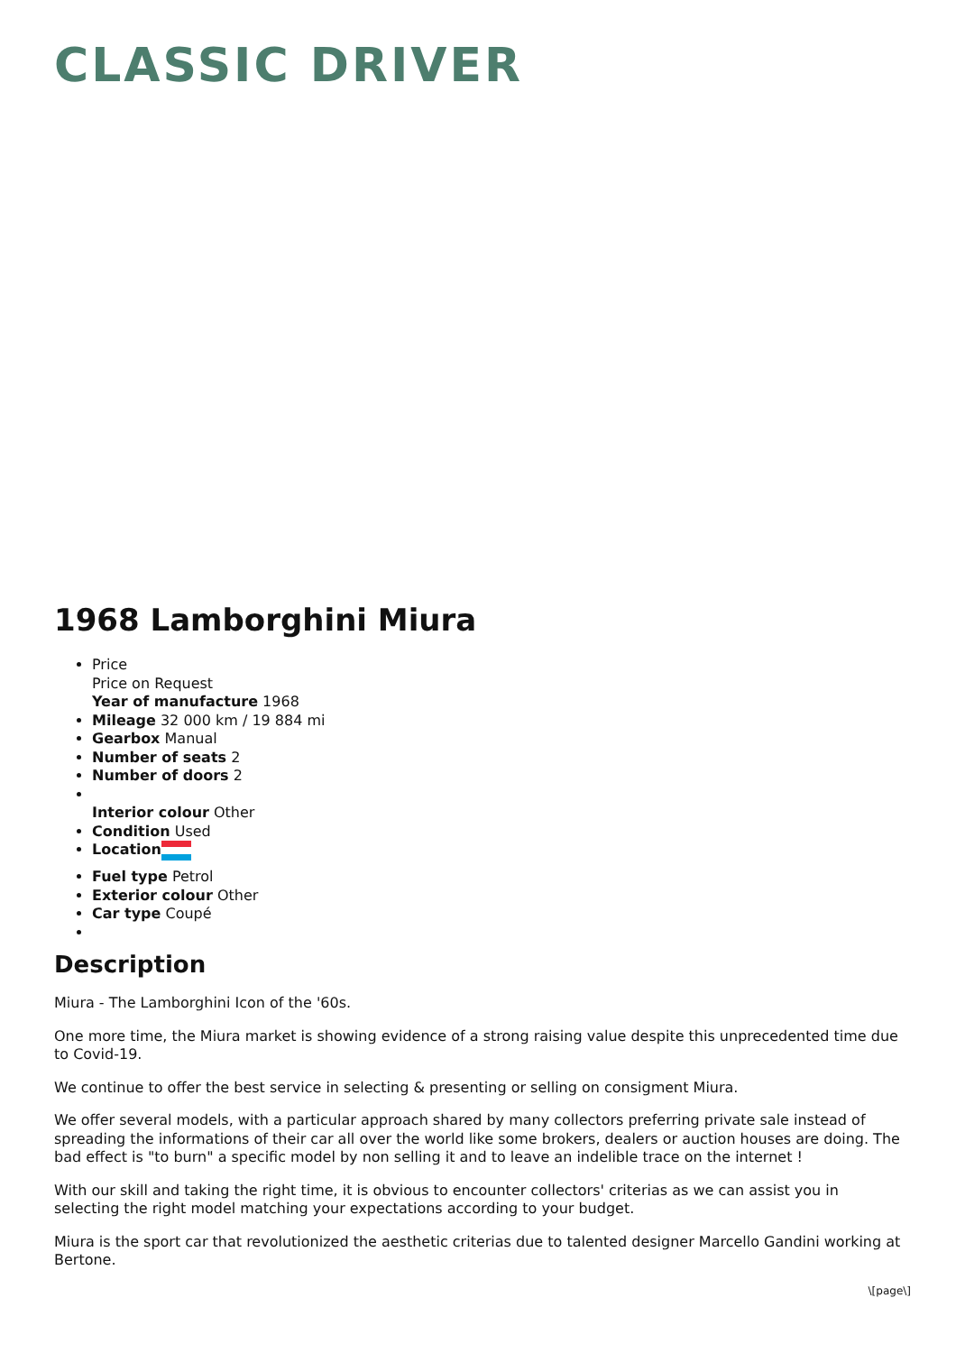CLASSIC DRIVER
1968 Lamborghini Miura
Price
Price on Request
Year of manufacture 1968
Mileage 32 000 km / 19 884 mi
Gearbox Manual
Number of seats 2
Number of doors 2
Interior colour Other
Condition Used
Location
Fuel type Petrol
Exterior colour Other
Car type Coupé
Description
Miura - The Lamborghini Icon of the '60s.
One more time, the Miura market is showing evidence of a strong raising value despite this unprecedented time due to Covid-19.
We continue to offer the best service in selecting & presenting or selling on consigment Miura.
We offer several models, with a particular approach shared by many collectors preferring private sale instead of spreading the informations of their car all over the world like some brokers, dealers or auction houses are doing. The bad effect is "to burn" a specific model by non selling it and to leave an indelible trace on the internet !
With our skill and taking the right time, it is obvious to encounter collectors' criterias as we can assist you in selecting the right model matching your expectations according to your budget.
Miura is the sport car that revolutionized the aesthetic criterias due to talented designer Marcello Gandini working at Bertone.
\[page\]